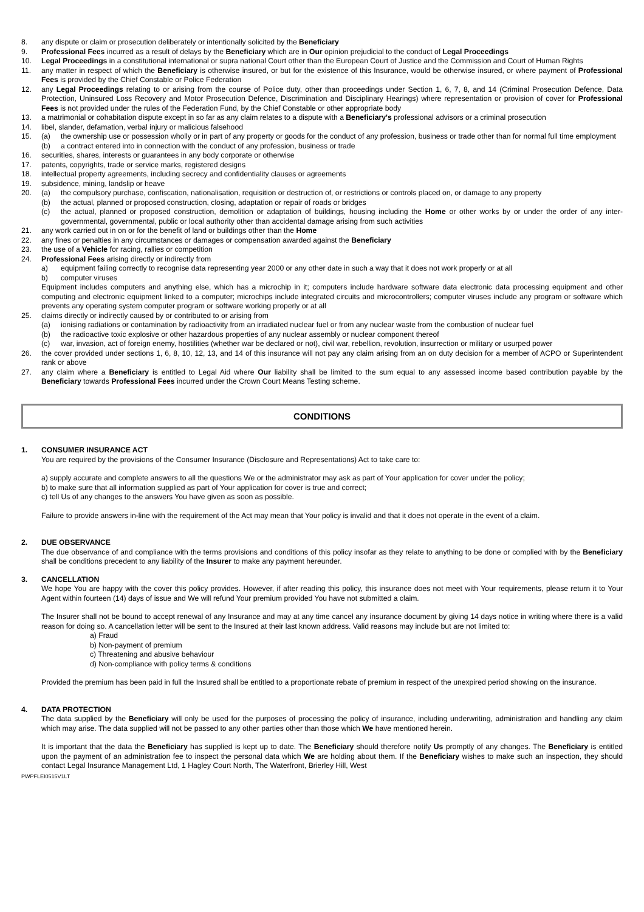8. any dispute or claim or prosecution deliberately or intentionally solicited by the Beneficiary
9. Professional Fees incurred as a result of delays by the Beneficiary which are in Our opinion prejudicial to the conduct of Legal Proceedings
10. Legal Proceedings in a constitutional international or supra national Court other than the European Court of Justice and the Commission and Court of Human Rights
11. any matter in respect of which the Beneficiary is otherwise insured, or but for the existence of this Insurance, would be otherwise insured, or where payment of Professional Fees is provided by the Chief Constable or Police Federation
12. any Legal Proceedings relating to or arising from the course of Police duty, other than proceedings under Section 1, 6, 7, 8, and 14 (Criminal Prosecution Defence, Data Protection, Uninsured Loss Recovery and Motor Prosecution Defence, Discrimination and Disciplinary Hearings) where representation or provision of cover for Professional Fees is not provided under the rules of the Federation Fund, by the Chief Constable or other appropriate body
13. a matrimonial or cohabitation dispute except in so far as any claim relates to a dispute with a Beneficiary's professional advisors or a criminal prosecution
14. libel, slander, defamation, verbal injury or malicious falsehood
15. (a) the ownership use or possession wholly or in part of any property or goods for the conduct of any profession, business or trade other than for normal full time employment
(b) a contract entered into in connection with the conduct of any profession, business or trade
16. securities, shares, interests or guarantees in any body corporate or otherwise
17. patents, copyrights, trade or service marks, registered designs
18. intellectual property agreements, including secrecy and confidentiality clauses or agreements
19. subsidence, mining, landslip or heave
20. (a) the compulsory purchase, confiscation, nationalisation, requisition or destruction of, or restrictions or controls placed on, or damage to any property
(b) the actual, planned or proposed construction, closing, adaptation or repair of roads or bridges
(c) the actual, planned or proposed construction, demolition or adaptation of buildings, housing including the Home or other works by or under the order of any inter-governmental, governmental, public or local authority other than accidental damage arising from such activities
21. any work carried out in on or for the benefit of land or buildings other than the Home
22. any fines or penalties in any circumstances or damages or compensation awarded against the Beneficiary
23. the use of a Vehicle for racing, rallies or competition
24. Professional Fees arising directly or indirectly from
a) equipment failing correctly to recognise data representing year 2000 or any other date in such a way that it does not work properly or at all
b) computer viruses
Equipment includes computers and anything else, which has a microchip in it; computers include hardware software data electronic data processing equipment and other computing and electronic equipment linked to a computer; microchips include integrated circuits and microcontrollers; computer viruses include any program or software which prevents any operating system computer program or software working properly or at all
25. claims directly or indirectly caused by or contributed to or arising from
(a) ionising radiations or contamination by radioactivity from an irradiated nuclear fuel or from any nuclear waste from the combustion of nuclear fuel
(b) the radioactive toxic explosive or other hazardous properties of any nuclear assembly or nuclear component thereof
(c) war, invasion, act of foreign enemy, hostilities (whether war be declared or not), civil war, rebellion, revolution, insurrection or military or usurped power
26. the cover provided under sections 1, 6, 8, 10, 12, 13, and 14 of this insurance will not pay any claim arising from an on duty decision for a member of ACPO or Superintendent rank or above
27. any claim where a Beneficiary is entitled to Legal Aid where Our liability shall be limited to the sum equal to any assessed income based contribution payable by the Beneficiary towards Professional Fees incurred under the Crown Court Means Testing scheme.
CONDITIONS
1. CONSUMER INSURANCE ACT
You are required by the provisions of the Consumer Insurance (Disclosure and Representations) Act to take care to:
a) supply accurate and complete answers to all the questions We or the administrator may ask as part of Your application for cover under the policy;
b) to make sure that all information supplied as part of Your application for cover is true and correct;
c) tell Us of any changes to the answers You have given as soon as possible.
Failure to provide answers in-line with the requirement of the Act may mean that Your policy is invalid and that it does not operate in the event of a claim.
2. DUE OBSERVANCE
The due observance of and compliance with the terms provisions and conditions of this policy insofar as they relate to anything to be done or complied with by the Beneficiary shall be conditions precedent to any liability of the Insurer to make any payment hereunder.
3. CANCELLATION
We hope You are happy with the cover this policy provides. However, if after reading this policy, this insurance does not meet with Your requirements, please return it to Your Agent within fourteen (14) days of issue and We will refund Your premium provided You have not submitted a claim.
The Insurer shall not be bound to accept renewal of any Insurance and may at any time cancel any insurance document by giving 14 days notice in writing where there is a valid reason for doing so. A cancellation letter will be sent to the Insured at their last known address. Valid reasons may include but are not limited to:
a) Fraud
b) Non-payment of premium
c) Threatening and abusive behaviour
d) Non-compliance with policy terms & conditions
Provided the premium has been paid in full the Insured shall be entitled to a proportionate rebate of premium in respect of the unexpired period showing on the insurance.
4. DATA PROTECTION
The data supplied by the Beneficiary will only be used for the purposes of processing the policy of insurance, including underwriting, administration and handling any claim which may arise. The data supplied will not be passed to any other parties other than those which We have mentioned herein.
It is important that the data the Beneficiary has supplied is kept up to date. The Beneficiary should therefore notify Us promptly of any changes. The Beneficiary is entitled upon the payment of an administration fee to inspect the personal data which We are holding about them. If the Beneficiary wishes to make such an inspection, they should contact Legal Insurance Management Ltd, 1 Hagley Court North, The Waterfront, Brierley Hill, West
PWPFLEI0515V1LT